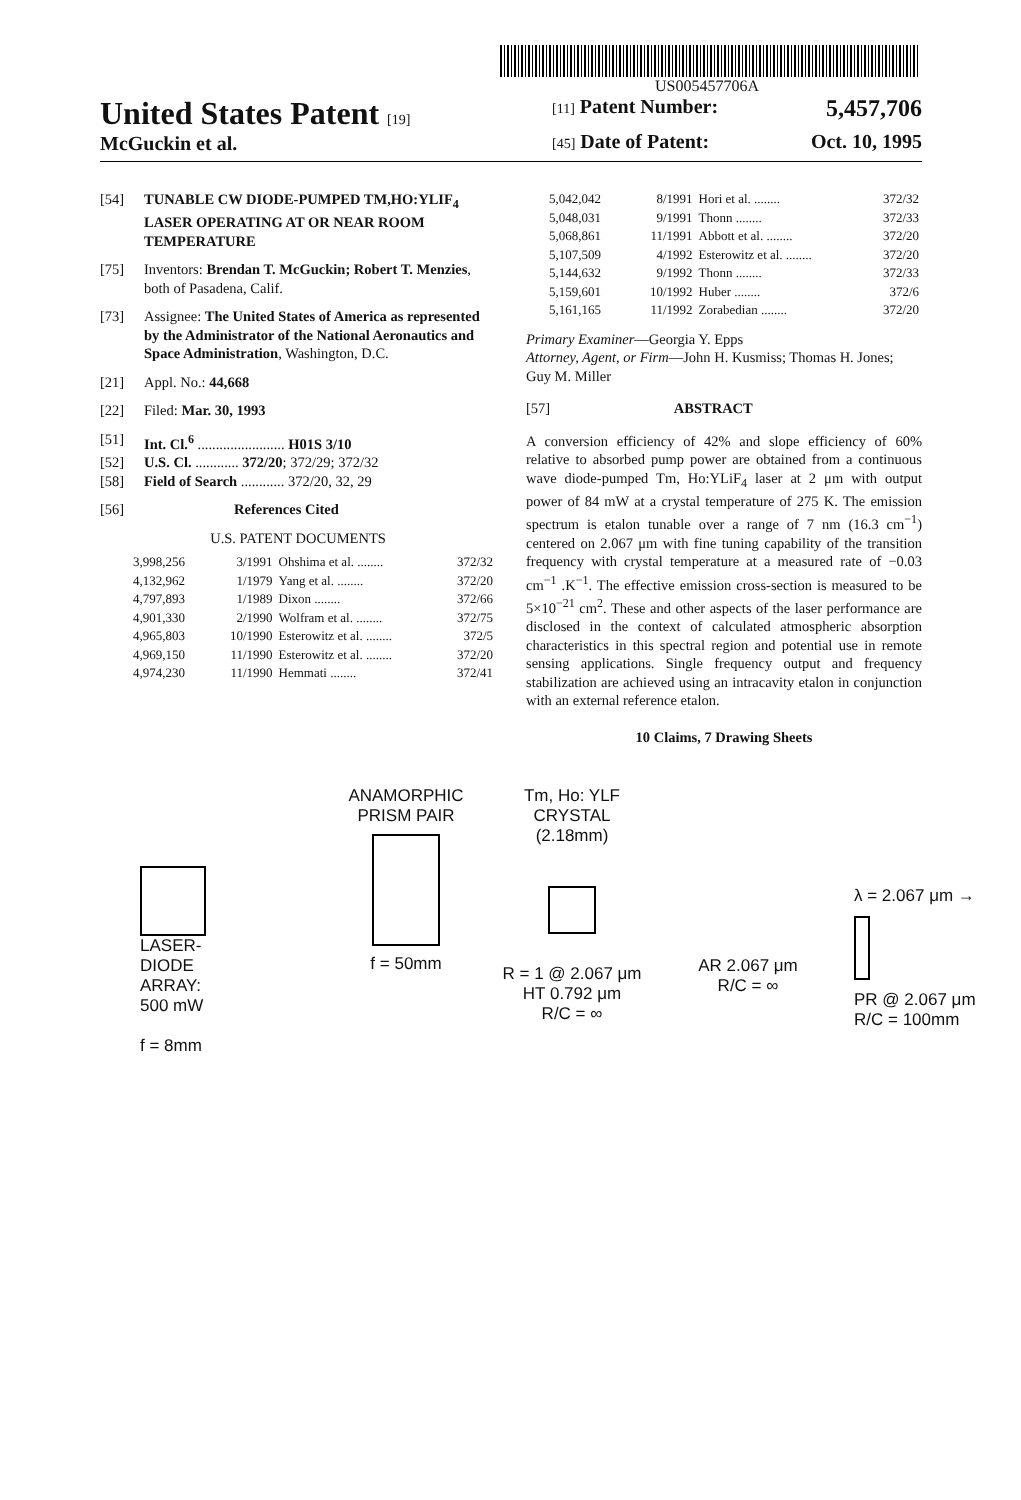US005457706A
United States Patent [19]
McGuckin et al.
[11] Patent Number: 5,457,706
[45] Date of Patent: Oct. 10, 1995
[54] TUNABLE CW DIODE-PUMPED TM,HO:YLIF<sub>4</sub> LASER OPERATING AT OR NEAR ROOM TEMPERATURE
[75] Inventors: Brendan T. McGuckin; Robert T. Menzies, both of Pasadena, Calif.
[73] Assignee: The United States of America as represented by the Administrator of the National Aeronautics and Space Administration, Washington, D.C.
[21] Appl. No.: 44,668
[22] Filed: Mar. 30, 1993
[51] Int. Cl.<sup>6</sup> ........................ H01S 3/10
[52] U.S. Cl. ............ 372/20; 372/29; 372/32
[58] Field of Search ............ 372/20, 32, 29
[56] References Cited
U.S. PATENT DOCUMENTS
| 3,998,256 | 3/1991 | Ohshima et al. ........ | 372/32 |
| 4,132,962 | 1/1979 | Yang et al. ........ | 372/20 |
| 4,797,893 | 1/1989 | Dixon ........ | 372/66 |
| 4,901,330 | 2/1990 | Wolfram et al. ........ | 372/75 |
| 4,965,803 | 10/1990 | Esterowitz et al. ........ | 372/5 |
| 4,969,150 | 11/1990 | Esterowitz et al. ........ | 372/20 |
| 4,974,230 | 11/1990 | Hemmati ........ | 372/41 |
| 5,042,042 | 8/1991 | Hori et al. ........ | 372/32 |
| 5,048,031 | 9/1991 | Thonn ........ | 372/33 |
| 5,068,861 | 11/1991 | Abbott et al. ........ | 372/20 |
| 5,107,509 | 4/1992 | Esterowitz et al. ........ | 372/20 |
| 5,144,632 | 9/1992 | Thonn ........ | 372/33 |
| 5,159,601 | 10/1992 | Huber ........ | 372/6 |
| 5,161,165 | 11/1992 | Zorabedian ........ | 372/20 |
Primary Examiner—Georgia Y. Epps
Attorney, Agent, or Firm—John H. Kusmiss; Thomas H. Jones; Guy M. Miller
[57] ABSTRACT
A conversion efficiency of 42% and slope efficiency of 60% relative to absorbed pump power are obtained from a continuous wave diode-pumped Tm, Ho:YLiF<sub>4</sub> laser at 2 μm with output power of 84 mW at a crystal temperature of 275 K. The emission spectrum is etalon tunable over a range of 7 nm (16.3 cm<sup>−1</sup>) centered on 2.067 μm with fine tuning capability of the transition frequency with crystal temperature at a measured rate of −0.03 cm<sup>−1</sup> .K<sup>−1</sup>. The effective emission cross-section is measured to be 5×10<sup>−21</sup> cm<sup>2</sup>. These and other aspects of the laser performance are disclosed in the context of calculated atmospheric absorption characteristics in this spectral region and potential use in remote sensing applications. Single frequency output and frequency stabilization are achieved using an intracavity etalon in conjunction with an external reference etalon.
10 Claims, 7 Drawing Sheets
LASER-
DIODE
ARRAY:
500 mW
f = 8mm
ANAMORPHIC
PRISM PAIR
f = 50mm
Tm, Ho: YLF
CRYSTAL
(2.18mm)
R = 1 @ 2.067 μm
HT 0.792 μm
R/C = ∞
AR 2.067 μm
R/C = ∞
λ = 2.067 μm →
PR @ 2.067 μm
R/C = 100mm